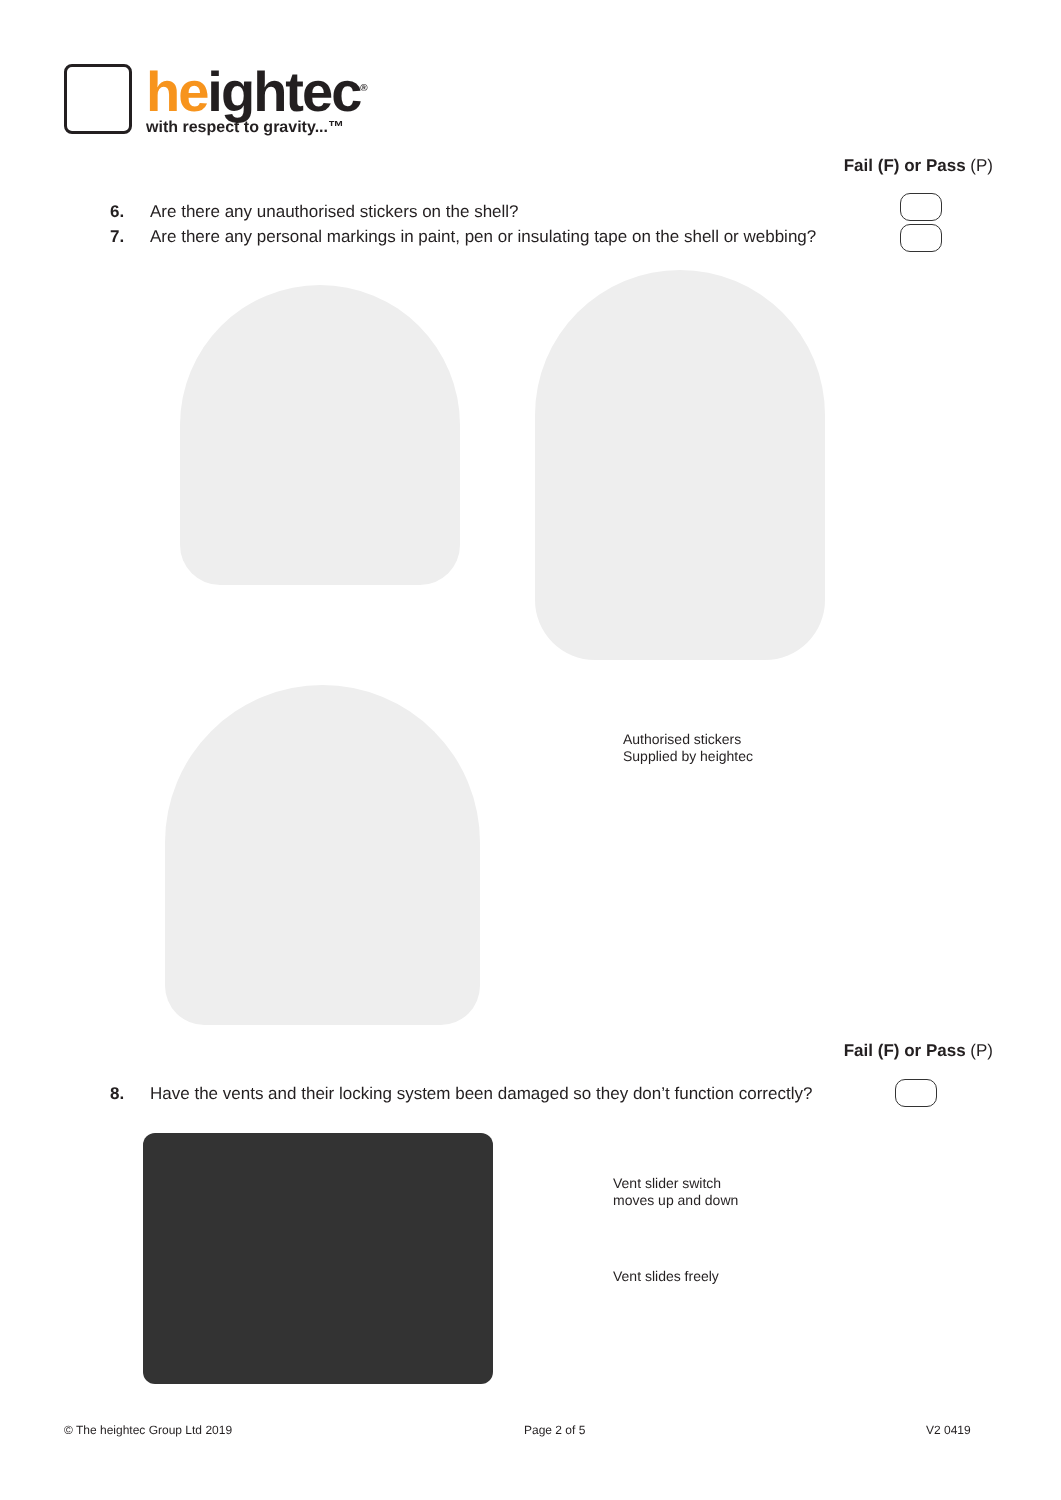heightec<sup>®</sup>
with respect to gravity...™
Fail (F) or Pass (P)
6. Are there any unauthorised stickers on the shell?
7. Are there any personal markings in paint, pen or insulating tape on the shell or webbing?
Authorised stickers
Supplied by heightec
Fail (F) or Pass (P)
8. Have the vents and their locking system been damaged so they don’t function correctly?
Vent slider switch
moves up and down
Vent slides freely
© The heightec Group Ltd 2019 Page 2 of 5 V2 0419